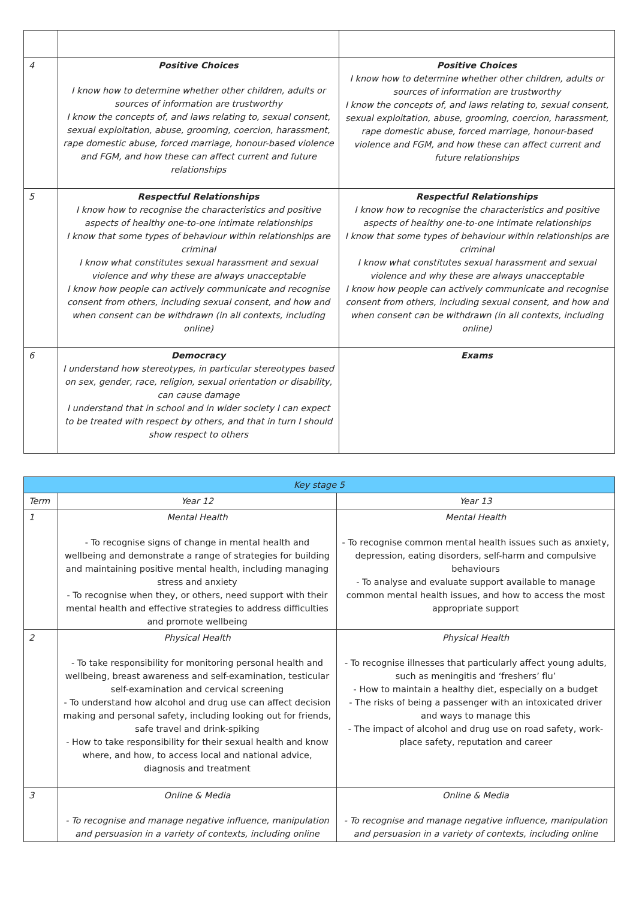| 4 | Positive Choices I know how to determine whether other children, adults or sources of information are trustworthy I know the concepts of, and laws relating to, sexual consent, sexual exploitation, abuse, grooming, coercion, harassment, rape domestic abuse, forced marriage, honour-based violence and FGM, and how these can affect current and future relationships | Positive Choices I know how to determine whether other children, adults or sources of information are trustworthy I know the concepts of, and laws relating to, sexual consent, sexual exploitation, abuse, grooming, coercion, harassment, rape domestic abuse, forced marriage, honour-based violence and FGM, and how these can affect current and future relationships |
| 5 | Respectful Relationships I know how to recognise the characteristics and positive aspects of healthy one-to-one intimate relationships I know that some types of behaviour within relationships are criminal I know what constitutes sexual harassment and sexual violence and why these are always unacceptable I know how people can actively communicate and recognise consent from others, including sexual consent, and how and when consent can be withdrawn (in all contexts, including online) | Respectful Relationships I know how to recognise the characteristics and positive aspects of healthy one-to-one intimate relationships I know that some types of behaviour within relationships are criminal I know what constitutes sexual harassment and sexual violence and why these are always unacceptable I know how people can actively communicate and recognise consent from others, including sexual consent, and how and when consent can be withdrawn (in all contexts, including online) |
| 6 | Democracy I understand how stereotypes, in particular stereotypes based on sex, gender, race, religion, sexual orientation or disability, can cause damage I understand that in school and in wider society I can expect to be treated with respect by others, and that in turn I should show respect to others | Exams |
| Key stage 5 | | |
| --- | --- | --- |
| Term | Year 12 | Year 13 |
| 1 | Mental Health - To recognise signs of change in mental health and wellbeing and demonstrate a range of strategies for building and maintaining positive mental health, including managing stress and anxiety - To recognise when they, or others, need support with their mental health and effective strategies to address difficulties and promote wellbeing | Mental Health - To recognise common mental health issues such as anxiety, depression, eating disorders, self-harm and compulsive behaviours - To analyse and evaluate support available to manage common mental health issues, and how to access the most appropriate support |
| 2 | Physical Health - To take responsibility for monitoring personal health and wellbeing, breast awareness and self-examination, testicular self-examination and cervical screening - To understand how alcohol and drug use can affect decision making and personal safety, including looking out for friends, safe travel and drink-spiking - How to take responsibility for their sexual health and know where, and how, to access local and national advice, diagnosis and treatment | Physical Health - To recognise illnesses that particularly affect young adults, such as meningitis and ‘freshers’ flu’ - How to maintain a healthy diet, especially on a budget - The risks of being a passenger with an intoxicated driver and ways to manage this - The impact of alcohol and drug use on road safety, work-place safety, reputation and career |
| 3 | Online & Media - To recognise and manage negative influence, manipulation and persuasion in a variety of contexts, including online | Online & Media - To recognise and manage negative influence, manipulation and persuasion in a variety of contexts, including online |